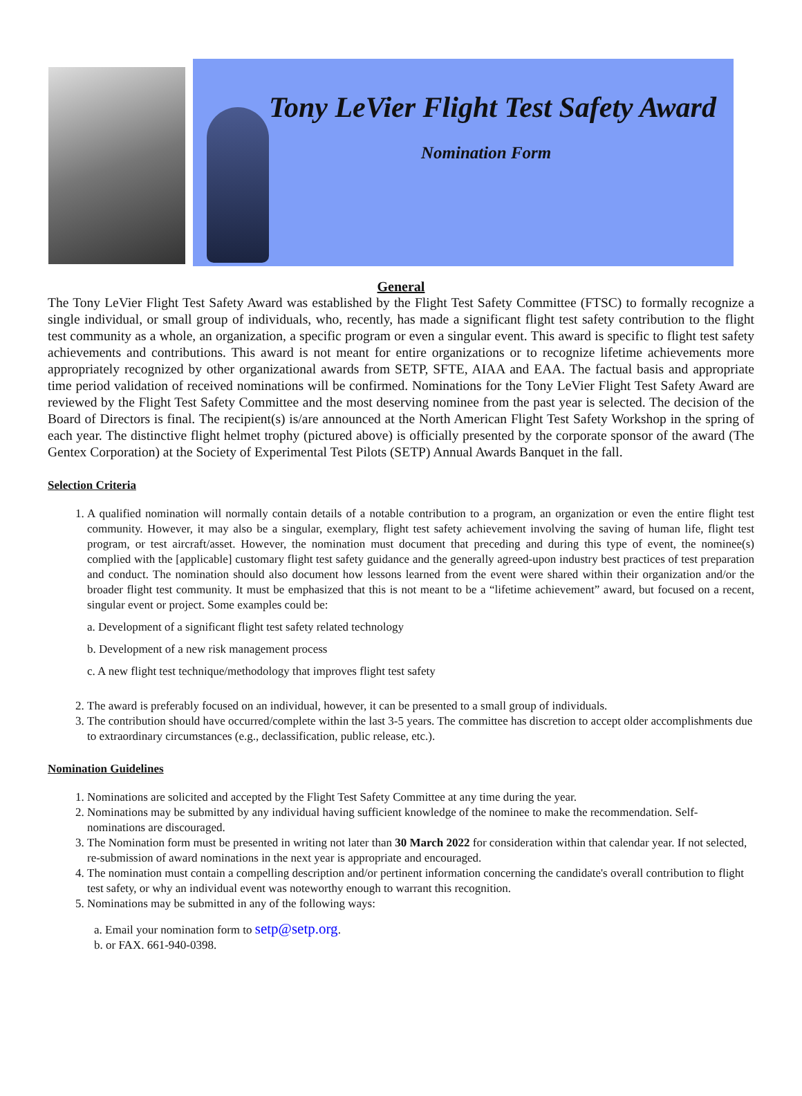Tony LeVier Flight Test Safety Award
Nomination Form
General
The Tony LeVier Flight Test Safety Award was established by the Flight Test Safety Committee (FTSC) to formally recognize a single individual, or small group of individuals, who, recently, has made a significant flight test safety contribution to the flight test community as a whole, an organization, a specific program or even a singular event. This award is specific to flight test safety achievements and contributions. This award is not meant for entire organizations or to recognize lifetime achievements more appropriately recognized by other organizational awards from SETP, SFTE, AIAA and EAA. The factual basis and appropriate time period validation of received nominations will be confirmed. Nominations for the Tony LeVier Flight Test Safety Award are reviewed by the Flight Test Safety Committee and the most deserving nominee from the past year is selected. The decision of the Board of Directors is final. The recipient(s) is/are announced at the North American Flight Test Safety Workshop in the spring of each year. The distinctive flight helmet trophy (pictured above) is officially presented by the corporate sponsor of the award (The Gentex Corporation) at the Society of Experimental Test Pilots (SETP) Annual Awards Banquet in the fall.
Selection Criteria
1. A qualified nomination will normally contain details of a notable contribution to a program, an organization or even the entire flight test community. However, it may also be a singular, exemplary, flight test safety achievement involving the saving of human life, flight test program, or test aircraft/asset. However, the nomination must document that preceding and during this type of event, the nominee(s) complied with the [applicable] customary flight test safety guidance and the generally agreed-upon industry best practices of test preparation and conduct. The nomination should also document how lessons learned from the event were shared within their organization and/or the broader flight test community. It must be emphasized that this is not meant to be a “lifetime achievement” award, but focused on a recent, singular event or project. Some examples could be:
a. Development of a significant flight test safety related technology
b. Development of a new risk management process
c. A new flight test technique/methodology that improves flight test safety
2. The award is preferably focused on an individual, however, it can be presented to a small group of individuals.
3. The contribution should have occurred/complete within the last 3-5 years. The committee has discretion to accept older accomplishments due to extraordinary circumstances (e.g., declassification, public release, etc.).
Nomination Guidelines
1. Nominations are solicited and accepted by the Flight Test Safety Committee at any time during the year.
2. Nominations may be submitted by any individual having sufficient knowledge of the nominee to make the recommendation. Self-nominations are discouraged.
3. The Nomination form must be presented in writing not later than 30 March 2022 for consideration within that calendar year. If not selected, re-submission of award nominations in the next year is appropriate and encouraged.
4. The nomination must contain a compelling description and/or pertinent information concerning the candidate's overall contribution to flight test safety, or why an individual event was noteworthy enough to warrant this recognition.
5. Nominations may be submitted in any of the following ways:
a. Email your nomination form to setp@setp.org.
b. or FAX. 661-940-0398.